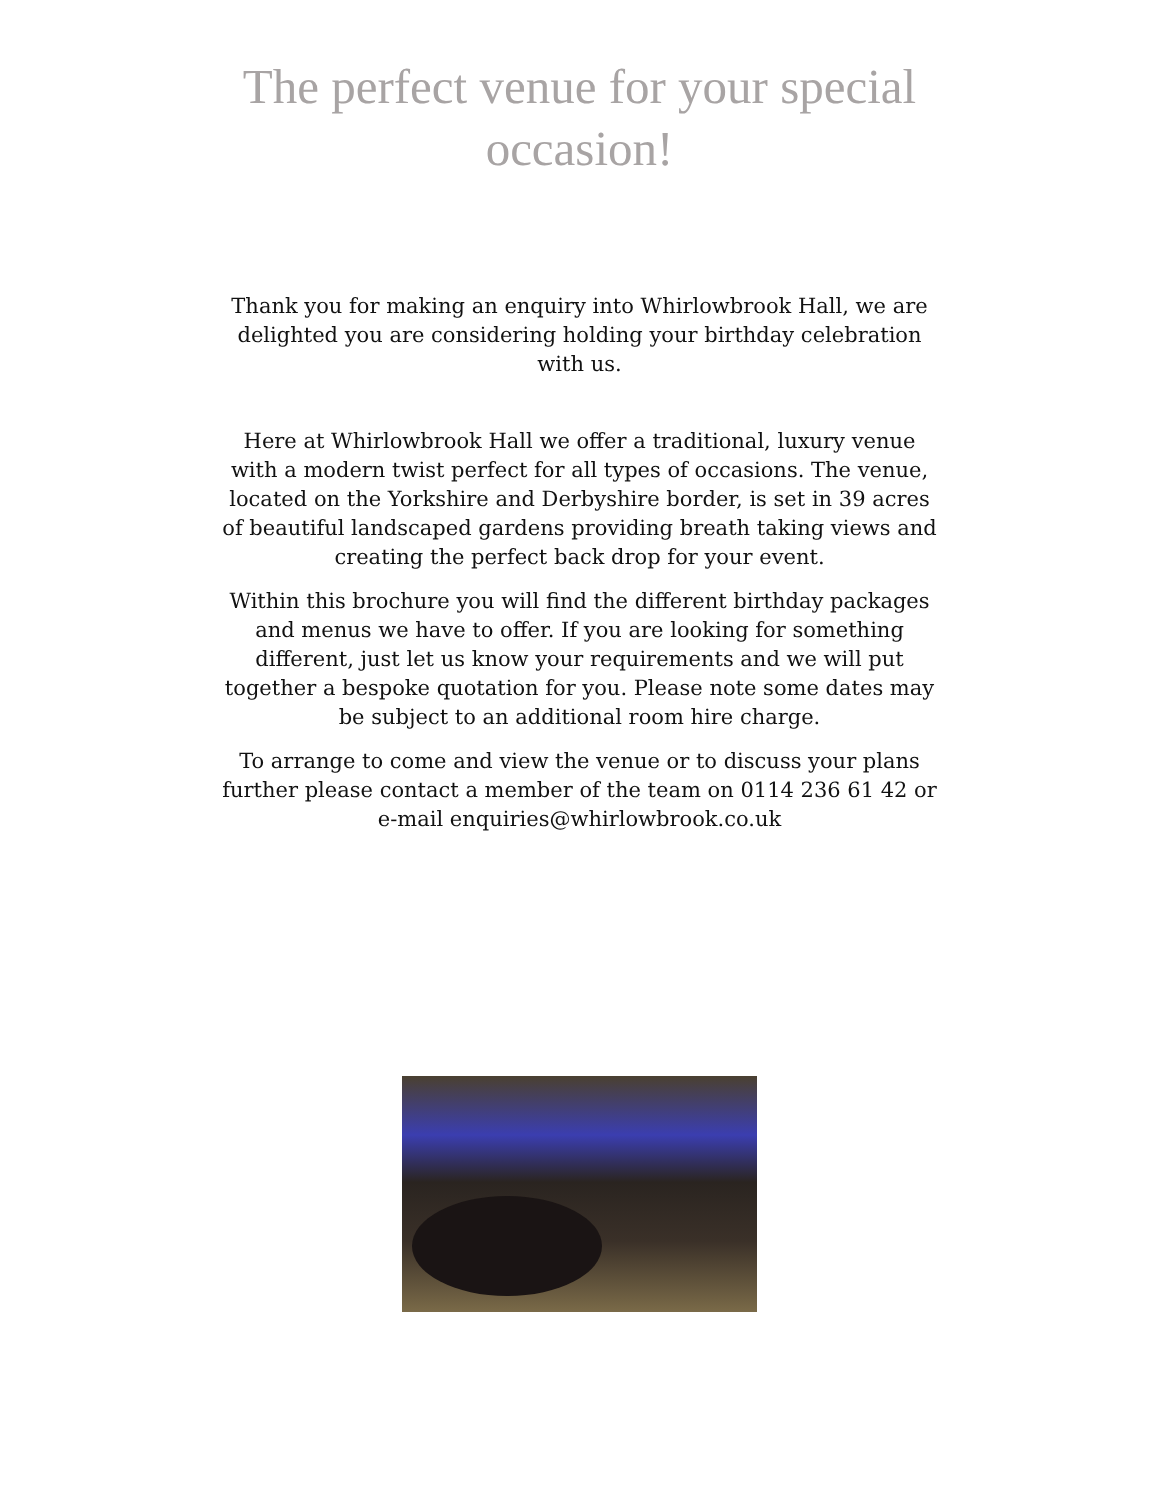The perfect venue for your special occasion!
Thank you for making an enquiry into Whirlowbrook Hall, we are delighted you are considering holding your birthday celebration with us.
Here at Whirlowbrook Hall we offer a traditional, luxury venue with a modern twist perfect for all types of occasions. The venue, located on the Yorkshire and Derbyshire border, is set in 39 acres of beautiful landscaped gardens providing breath taking views and creating the perfect back drop for your event.
Within this brochure you will find the different birthday packages and menus we have to offer. If you are looking for something different, just let us know your requirements and we will put together a bespoke quotation for you. Please note some dates may be subject to an additional room hire charge.
To arrange to come and view the venue or to discuss your plans further please contact a member of the team on 0114 236 61 42 or e-mail enquiries@whirlowbrook.co.uk